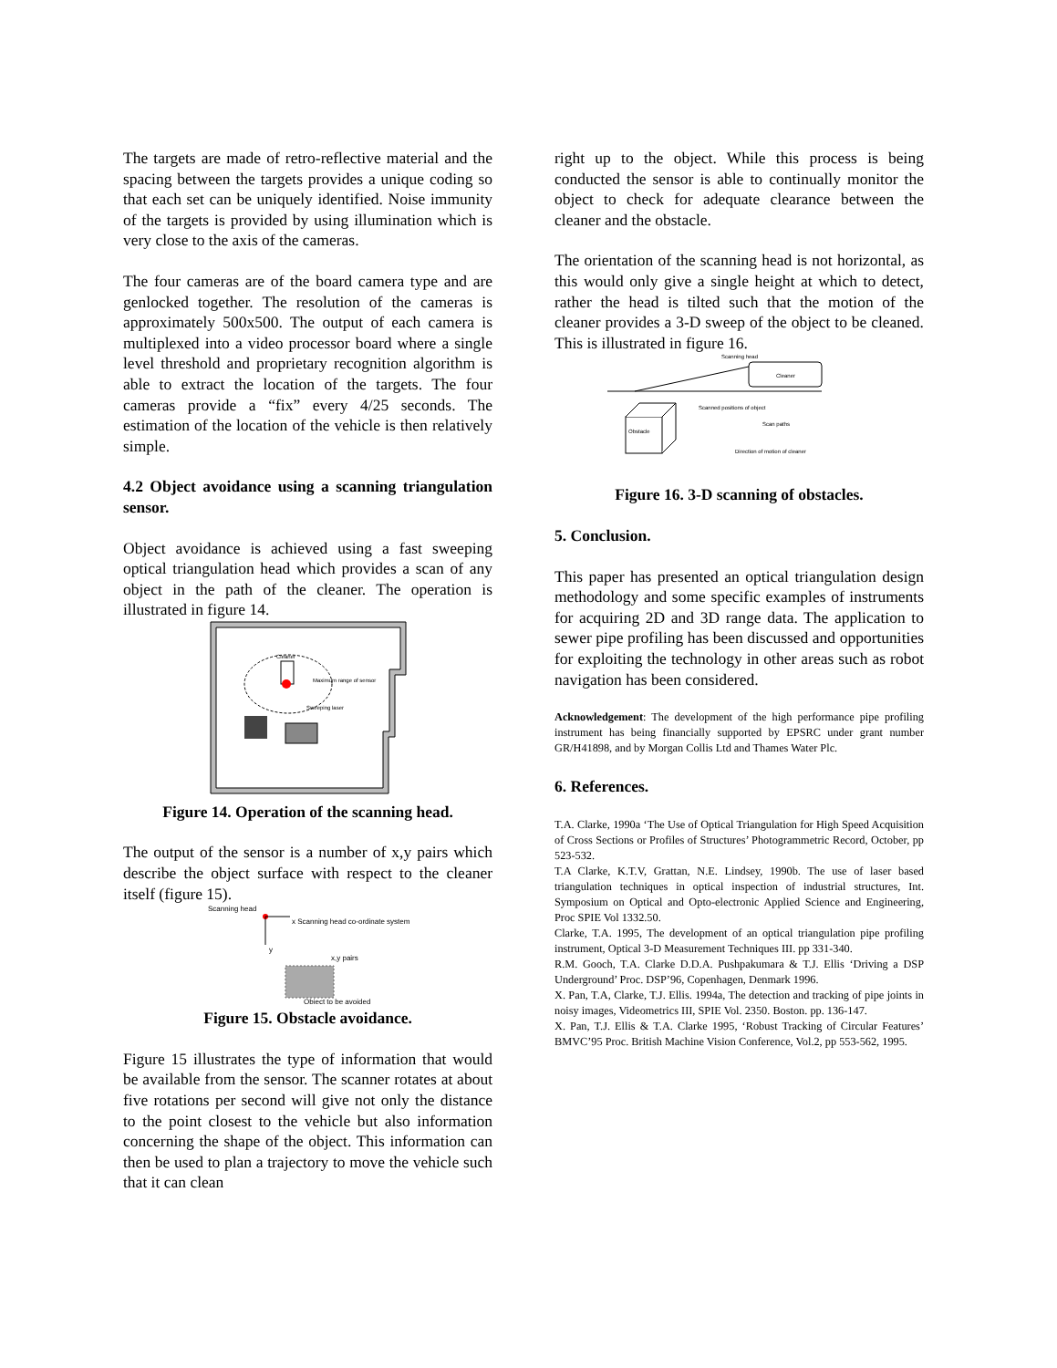The targets are made of retro-reflective material and the spacing between the targets provides a unique coding so that each set can be uniquely identified. Noise immunity of the targets is provided by using illumination which is very close to the axis of the cameras.
The four cameras are of the board camera type and are genlocked together. The resolution of the cameras is approximately 500x500. The output of each camera is multiplexed into a video processor board where a single level threshold and proprietary recognition algorithm is able to extract the location of the targets. The four cameras provide a “fix” every 4/25 seconds. The estimation of the location of the vehicle is then relatively simple.
4.2 Object avoidance using a scanning triangulation sensor.
Object avoidance is achieved using a fast sweeping optical triangulation head which provides a scan of any object in the path of the cleaner. The operation is illustrated in figure 14.
Cleaner
Maximum range of sensor
Sweeping laser
Figure 14. Operation of the scanning head.
The output of the sensor is a number of x,y pairs which describe the object surface with respect to the cleaner itself (figure 15).
Scanning head
x Scanning head co-ordinate system
y
x,y pairs
Object to be avoided
Figure 15. Obstacle avoidance.
Figure 15 illustrates the type of information that would be available from the sensor. The scanner rotates at about five rotations per second will give not only the distance to the point closest to the vehicle but also information concerning the shape of the object. This information can then be used to plan a trajectory to move the vehicle such that it can clean
right up to the object. While this process is being conducted the sensor is able to continually monitor the object to check for adequate clearance between the cleaner and the obstacle.
The orientation of the scanning head is not horizontal, as this would only give a single height at which to detect, rather the head is tilted such that the motion of the cleaner provides a 3-D sweep of the object to be cleaned. This is illustrated in figure 16.
Scanning head
Cleaner
Obstacle
Scanned positions of object
Scan paths
Direction of motion of cleaner
Figure 16. 3-D scanning of obstacles.
5. Conclusion.
This paper has presented an optical triangulation design methodology and some specific examples of instruments for acquiring 2D and 3D range data. The application to sewer pipe profiling has been discussed and opportunities for exploiting the technology in other areas such as robot navigation has been considered.
Acknowledgement: The development of the high performance pipe profiling instrument has being financially supported by EPSRC under grant number GR/H41898, and by Morgan Collis Ltd and Thames Water Plc.
6. References.
T.A. Clarke, 1990a ‘The Use of Optical Triangulation for High Speed Acquisition of Cross Sections or Profiles of Structures’ Photogrammetric Record, October, pp 523-532.
T.A Clarke, K.T.V, Grattan, N.E. Lindsey, 1990b. The use of laser based triangulation techniques in optical inspection of industrial structures, Int. Symposium on Optical and Opto-electronic Applied Science and Engineering, Proc SPIE Vol 1332.50.
Clarke, T.A. 1995, The development of an optical triangulation pipe profiling instrument, Optical 3-D Measurement Techniques III. pp 331-340.
R.M. Gooch, T.A. Clarke D.D.A. Pushpakumara & T.J. Ellis ‘Driving a DSP Underground’ Proc. DSP’96, Copenhagen, Denmark 1996.
X. Pan, T.A, Clarke, T.J. Ellis. 1994a, The detection and tracking of pipe joints in noisy images, Videometrics III, SPIE Vol. 2350. Boston. pp. 136-147.
X. Pan, T.J. Ellis & T.A. Clarke 1995, ‘Robust Tracking of Circular Features’ BMVC’95 Proc. British Machine Vision Conference, Vol.2, pp 553-562, 1995.